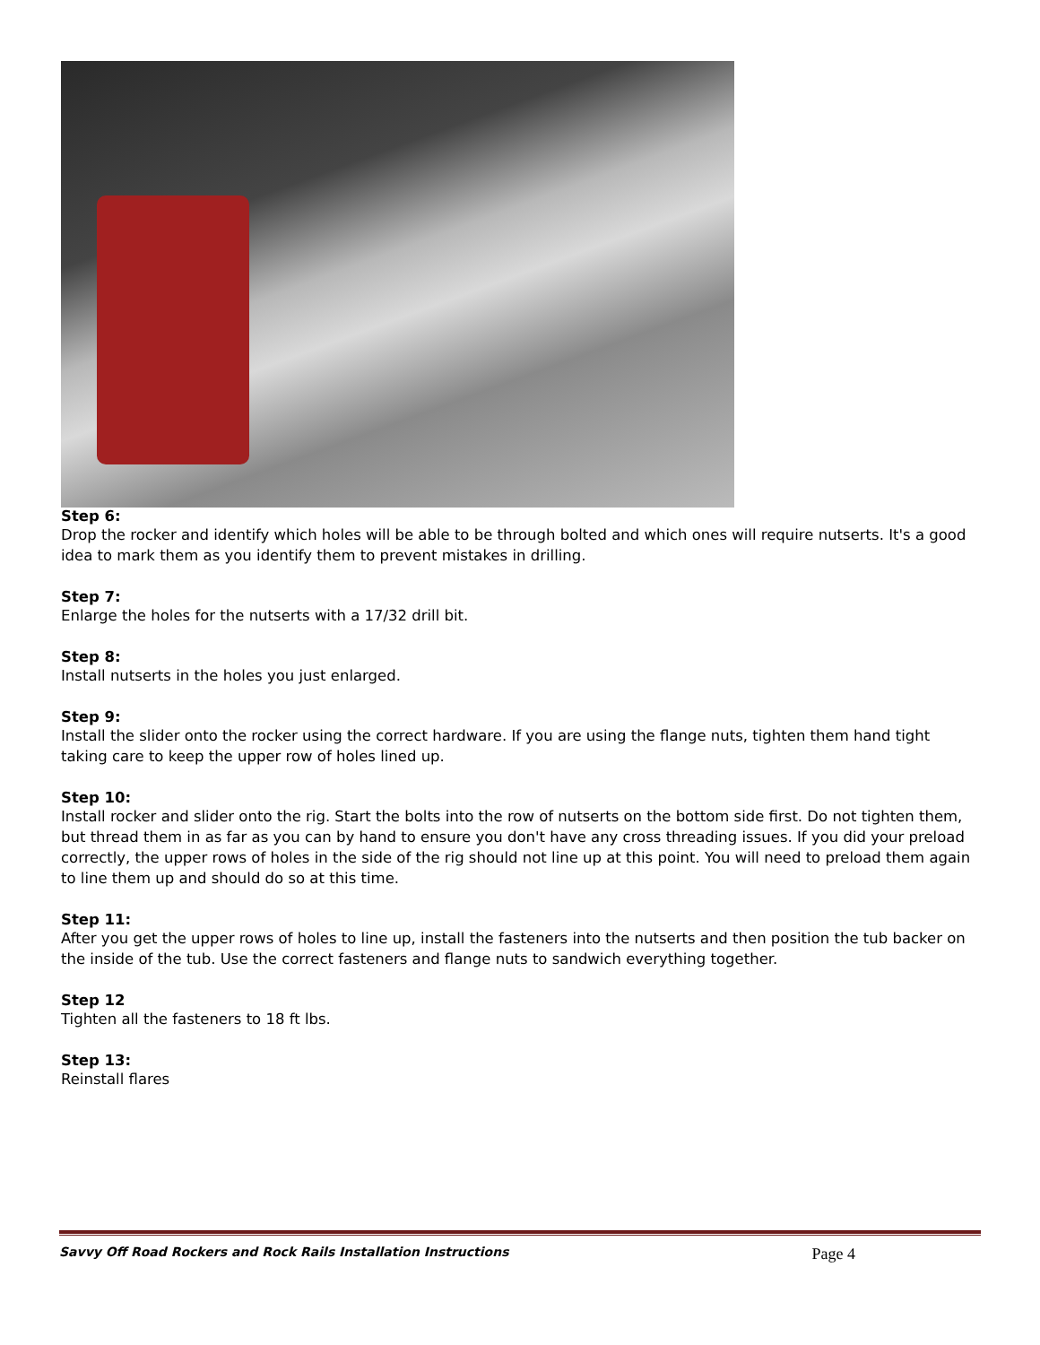Step 6:
Drop the rocker and identify which holes will be able to be through bolted and which ones will require nutserts. It's a good idea to mark them as you identify them to prevent mistakes in drilling.
Step 7:
Enlarge the holes for the nutserts with a 17/32 drill bit.
Step 8:
Install nutserts in the holes you just enlarged.
Step 9:
Install the slider onto the rocker using the correct hardware. If you are using the flange nuts, tighten them hand tight taking care to keep the upper row of holes lined up.
Step 10:
Install rocker and slider onto the rig. Start the bolts into the row of nutserts on the bottom side first. Do not tighten them, but thread them in as far as you can by hand to ensure you don't have any cross threading issues. If you did your preload correctly, the upper rows of holes in the side of the rig should not line up at this point. You will need to preload them again to line them up and should do so at this time.
Step 11:
After you get the upper rows of holes to line up, install the fasteners into the nutserts and then position the tub backer on the inside of the tub. Use the correct fasteners and flange nuts to sandwich everything together.
Step 12
Tighten all the fasteners to 18 ft lbs.
Step 13:
Reinstall flares
Savvy Off Road Rockers and Rock Rails Installation Instructions Page 4